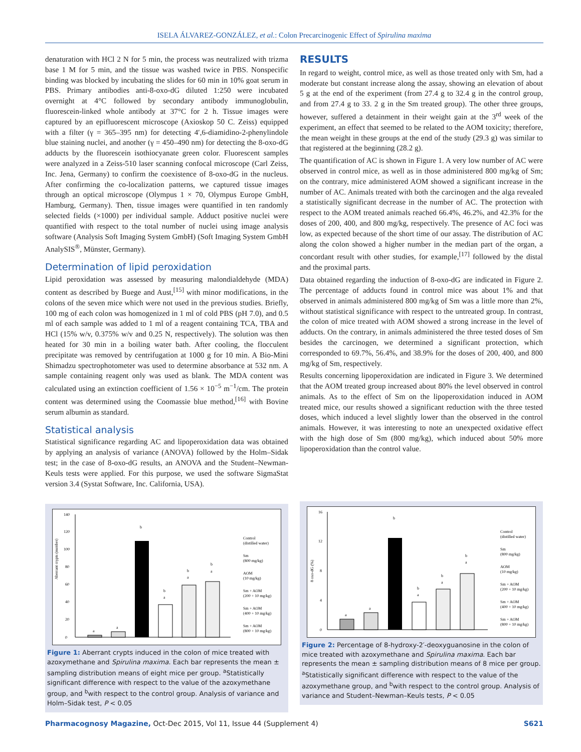ISELA ÁLVAREZ-GONZÁLEZ, et al.: Colon Precarcinogenic Effect of Spirulina maxima
denaturation with HCl 2 N for 5 min, the process was neutralized with trizma base 1 M for 5 min, and the tissue was washed twice in PBS. Nonspecific binding was blocked by incubating the slides for 60 min in 10% goat serum in PBS. Primary antibodies anti-8-oxo-dG diluted 1:250 were incubated overnight at 4°C followed by secondary antibody immunoglobulin, fluorescein-linked whole antibody at 37°C for 2 h. Tissue images were captured by an epifluorescent microscope (Axioskop 50 C. Zeiss) equipped with a filter (γ = 365–395 nm) for detecting 4′,6-diamidino-2-phenylindole blue staining nuclei, and another (γ = 450–490 nm) for detecting the 8-oxo-dG adducts by the fluorescein isothiocyanate green color. Fluorescent samples were analyzed in a Zeiss-510 laser scanning confocal microscope (Carl Zeiss, Inc. Jena, Germany) to confirm the coexistence of 8-oxo-dG in the nucleus. After confirming the co-localization patterns, we captured tissue images through an optical microscope (Olympus 1 × 70, Olympus Europe GmbH, Hamburg, Germany). Then, tissue images were quantified in ten randomly selected fields (×1000) per individual sample. Adduct positive nuclei were quantified with respect to the total number of nuclei using image analysis software (Analysis Soft Imaging System GmbH) (Soft Imaging System GmbH AnalySIS<sup>®</sup>, Münster, Germany).
Determination of lipid peroxidation
Lipid peroxidation was assessed by measuring malondialdehyde (MDA) content as described by Buege and Aust,<sup>[15]</sup> with minor modifications, in the colons of the seven mice which were not used in the previous studies. Briefly, 100 mg of each colon was homogenized in 1 ml of cold PBS (pH 7.0), and 0.5 ml of each sample was added to 1 ml of a reagent containing TCA, TBA and HCl (15% w/v, 0.375% w/v and 0.25 N, respectively). The solution was then heated for 30 min in a boiling water bath. After cooling, the flocculent precipitate was removed by centrifugation at 1000 g for 10 min. A Bio-Mini Shimadzu spectrophotometer was used to determine absorbance at 532 nm. A sample containing reagent only was used as blank. The MDA content was calculated using an extinction coefficient of 1.56 × 10<sup>−5</sup> m<sup>−1</sup>/cm. The protein content was determined using the Coomassie blue method,<sup>[16]</sup> with Bovine serum albumin as standard.
Statistical analysis
Statistical significance regarding AC and lipoperoxidation data was obtained by applying an analysis of variance (ANOVA) followed by the Holm–Sidak test; in the case of 8-oxo-dG results, an ANOVA and the Student–Newman-Keuls tests were applied. For this purpose, we used the software SigmaStat version 3.4 (Systat Software, Inc. California, USA).
RESULTS
In regard to weight, control mice, as well as those treated only with Sm, had a moderate but constant increase along the assay, showing an elevation of about 5 g at the end of the experiment (from 27.4 g to 32.4 g in the control group, and from 27.4 g to 33. 2 g in the Sm treated group). The other three groups, however, suffered a detainment in their weight gain at the 3<sup>rd</sup> week of the experiment, an effect that seemed to be related to the AOM toxicity; therefore, the mean weight in these groups at the end of the study (29.3 g) was similar to that registered at the beginning (28.2 g).
The quantification of AC is shown in Figure 1. A very low number of AC were observed in control mice, as well as in those administered 800 mg/kg of Sm; on the contrary, mice administered AOM showed a significant increase in the number of AC. Animals treated with both the carcinogen and the alga revealed a statistically significant decrease in the number of AC. The protection with respect to the AOM treated animals reached 66.4%, 46.2%, and 42.3% for the doses of 200, 400, and 800 mg/kg, respectively. The presence of AC foci was low, as expected because of the short time of our assay. The distribution of AC along the colon showed a higher number in the median part of the organ, a concordant result with other studies, for example,<sup>[17]</sup> followed by the distal and the proximal parts.
Data obtained regarding the induction of 8-oxo-dG are indicated in Figure 2. The percentage of adducts found in control mice was about 1% and that observed in animals administered 800 mg/kg of Sm was a little more than 2%, without statistical significance with respect to the untreated group. In contrast, the colon of mice treated with AOM showed a strong increase in the level of adducts. On the contrary, in animals administered the three tested doses of Sm besides the carcinogen, we determined a significant protection, which corresponded to 69.7%, 56.4%, and 38.9% for the doses of 200, 400, and 800 mg/kg of Sm, respectively.
Results concerning lipoperoxidation are indicated in Figure 3. We determined that the AOM treated group increased about 80% the level observed in control animals. As to the effect of Sm on the lipoperoxidation induced in AOM treated mice, our results showed a significant reduction with the three tested doses, which induced a level slightly lower than the observed in the control animals. However, it was interesting to note an unexpected oxidative effect with the high dose of Sm (800 mg/kg), which induced about 50% more lipoperoxidation than the control value.
Aberrant crypts (number)
0
20
40
60
80
100
120
140
a
a
b
b
a
b
a
b
a
Control
(distilled water)
Sm
(800 mg/kg)
AOM
(10 mg/kg)
Sm + AOM
(200 + 10 mg/kg)
Sm + AOM
(400 + 10 mg/kg)
Sm + AOM
(800 + 10 mg/kg)
Figure 1: Aberrant crypts induced in the colon of mice treated with azoxymethane and Spirulina maxima. Each bar represents the mean ± sampling distribution means of eight mice per group. <sup>a</sup>Statistically significant difference with respect to the value of the azoxymethane group, and <sup>b</sup>with respect to the control group. Analysis of variance and Holm–Sidak test, P < 0.05
8 oxo-dG (%)
0
4
8
12
16
a
a
b
b
a
b
a
b
a
Control
(distilled water)
Sm
(800 mg/kg)
AOM
(10 mg/kg)
Sm + AOM
(200 + 10 mg/kg)
Sm + AOM
(400 + 10 mg/kg)
Sm + AOM
(800 + 10 mg/kg)
Figure 2: Percentage of 8-hydroxy-2′-deoxyguanosine in the colon of mice treated with azoxymethane and Spirulina maxima. Each bar represents the mean ± sampling distribution means of 8 mice per group. <sup>a</sup>Statistically significant difference with respect to the value of the azoxymethane group, and <sup>b</sup>with respect to the control group. Analysis of variance and Student–Newman–Keuls tests, P < 0.05
Pharmacognosy Magazine, Oct-Dec 2015, Vol 11, Issue 44 (Supplement 4) S621